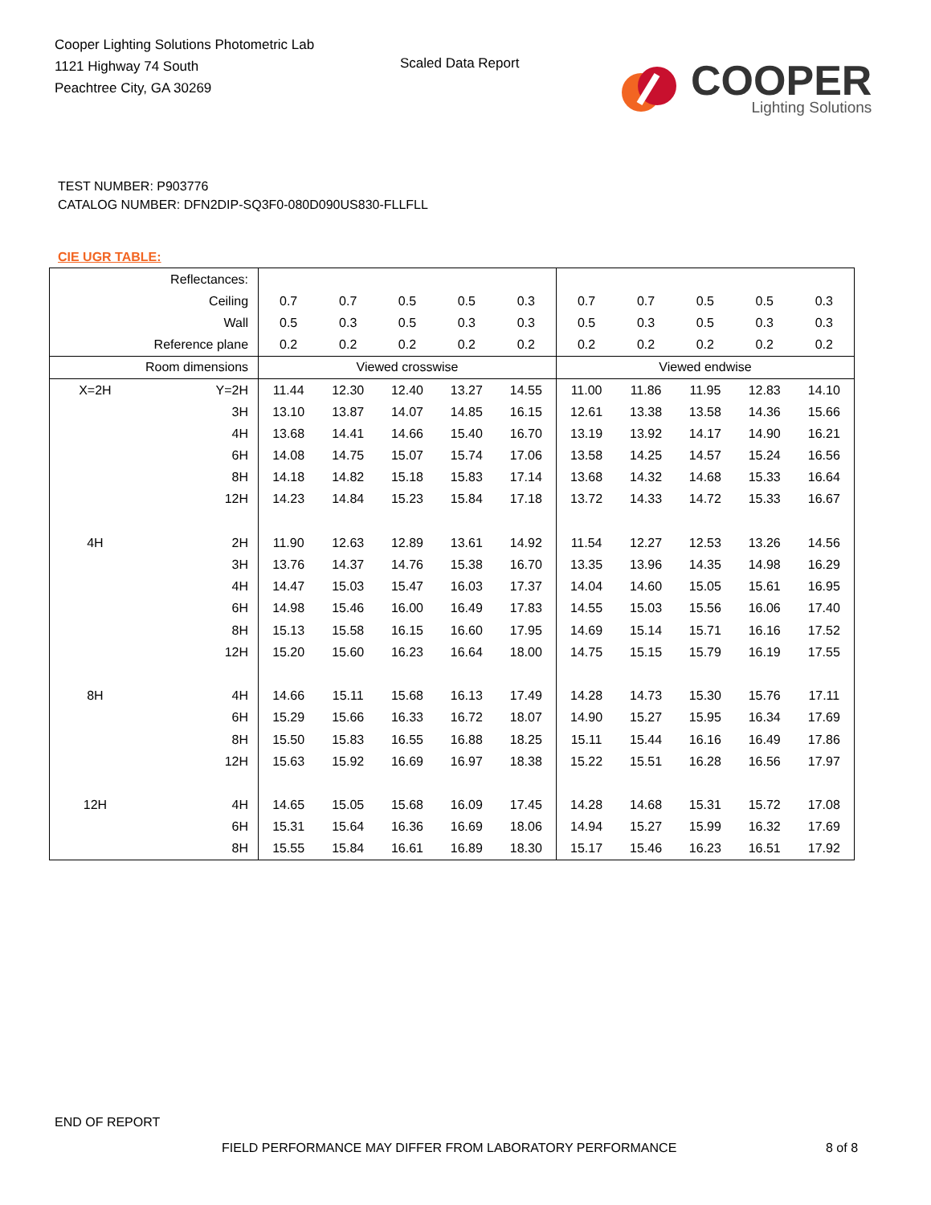Cooper Lighting Solutions Photometric Lab
1121 Highway 74 South
Peachtree City, GA 30269
Scaled Data Report
COOPER
Lighting Solutions
TEST NUMBER: P903776
CATALOG NUMBER: DFN2DIP-SQ3F0-080D090US830-FLLFLL
CIE UGR TABLE:
| Reflectances: | | | | | | | | | | | |
| Ceiling | | 0.7 | 0.7 | 0.5 | 0.5 | 0.3 | 0.7 | 0.7 | 0.5 | 0.5 | 0.3 |
| Wall | | 0.5 | 0.3 | 0.5 | 0.3 | 0.3 | 0.5 | 0.3 | 0.5 | 0.3 | 0.3 |
| Reference plane | | 0.2 | 0.2 | 0.2 | 0.2 | 0.2 | 0.2 | 0.2 | 0.2 | 0.2 | 0.2 |
| Room dimensions | | Viewed crosswise | | | | | Viewed endwise | | | | |
| X=2H | Y=2H | 11.44 | 12.30 | 12.40 | 13.27 | 14.55 | 11.00 | 11.86 | 11.95 | 12.83 | 14.10 |
| | 3H | 13.10 | 13.87 | 14.07 | 14.85 | 16.15 | 12.61 | 13.38 | 13.58 | 14.36 | 15.66 |
| | 4H | 13.68 | 14.41 | 14.66 | 15.40 | 16.70 | 13.19 | 13.92 | 14.17 | 14.90 | 16.21 |
| | 6H | 14.08 | 14.75 | 15.07 | 15.74 | 17.06 | 13.58 | 14.25 | 14.57 | 15.24 | 16.56 |
| | 8H | 14.18 | 14.82 | 15.18 | 15.83 | 17.14 | 13.68 | 14.32 | 14.68 | 15.33 | 16.64 |
| | 12H | 14.23 | 14.84 | 15.23 | 15.84 | 17.18 | 13.72 | 14.33 | 14.72 | 15.33 | 16.67 |
| 4H | 2H | 11.90 | 12.63 | 12.89 | 13.61 | 14.92 | 11.54 | 12.27 | 12.53 | 13.26 | 14.56 |
| | 3H | 13.76 | 14.37 | 14.76 | 15.38 | 16.70 | 13.35 | 13.96 | 14.35 | 14.98 | 16.29 |
| | 4H | 14.47 | 15.03 | 15.47 | 16.03 | 17.37 | 14.04 | 14.60 | 15.05 | 15.61 | 16.95 |
| | 6H | 14.98 | 15.46 | 16.00 | 16.49 | 17.83 | 14.55 | 15.03 | 15.56 | 16.06 | 17.40 |
| | 8H | 15.13 | 15.58 | 16.15 | 16.60 | 17.95 | 14.69 | 15.14 | 15.71 | 16.16 | 17.52 |
| | 12H | 15.20 | 15.60 | 16.23 | 16.64 | 18.00 | 14.75 | 15.15 | 15.79 | 16.19 | 17.55 |
| 8H | 4H | 14.66 | 15.11 | 15.68 | 16.13 | 17.49 | 14.28 | 14.73 | 15.30 | 15.76 | 17.11 |
| | 6H | 15.29 | 15.66 | 16.33 | 16.72 | 18.07 | 14.90 | 15.27 | 15.95 | 16.34 | 17.69 |
| | 8H | 15.50 | 15.83 | 16.55 | 16.88 | 18.25 | 15.11 | 15.44 | 16.16 | 16.49 | 17.86 |
| | 12H | 15.63 | 15.92 | 16.69 | 16.97 | 18.38 | 15.22 | 15.51 | 16.28 | 16.56 | 17.97 |
| 12H | 4H | 14.65 | 15.05 | 15.68 | 16.09 | 17.45 | 14.28 | 14.68 | 15.31 | 15.72 | 17.08 |
| | 6H | 15.31 | 15.64 | 16.36 | 16.69 | 18.06 | 14.94 | 15.27 | 15.99 | 16.32 | 17.69 |
| | 8H | 15.55 | 15.84 | 16.61 | 16.89 | 18.30 | 15.17 | 15.46 | 16.23 | 16.51 | 17.92 |
END OF REPORT
FIELD PERFORMANCE MAY DIFFER FROM LABORATORY PERFORMANCE
8 of 8